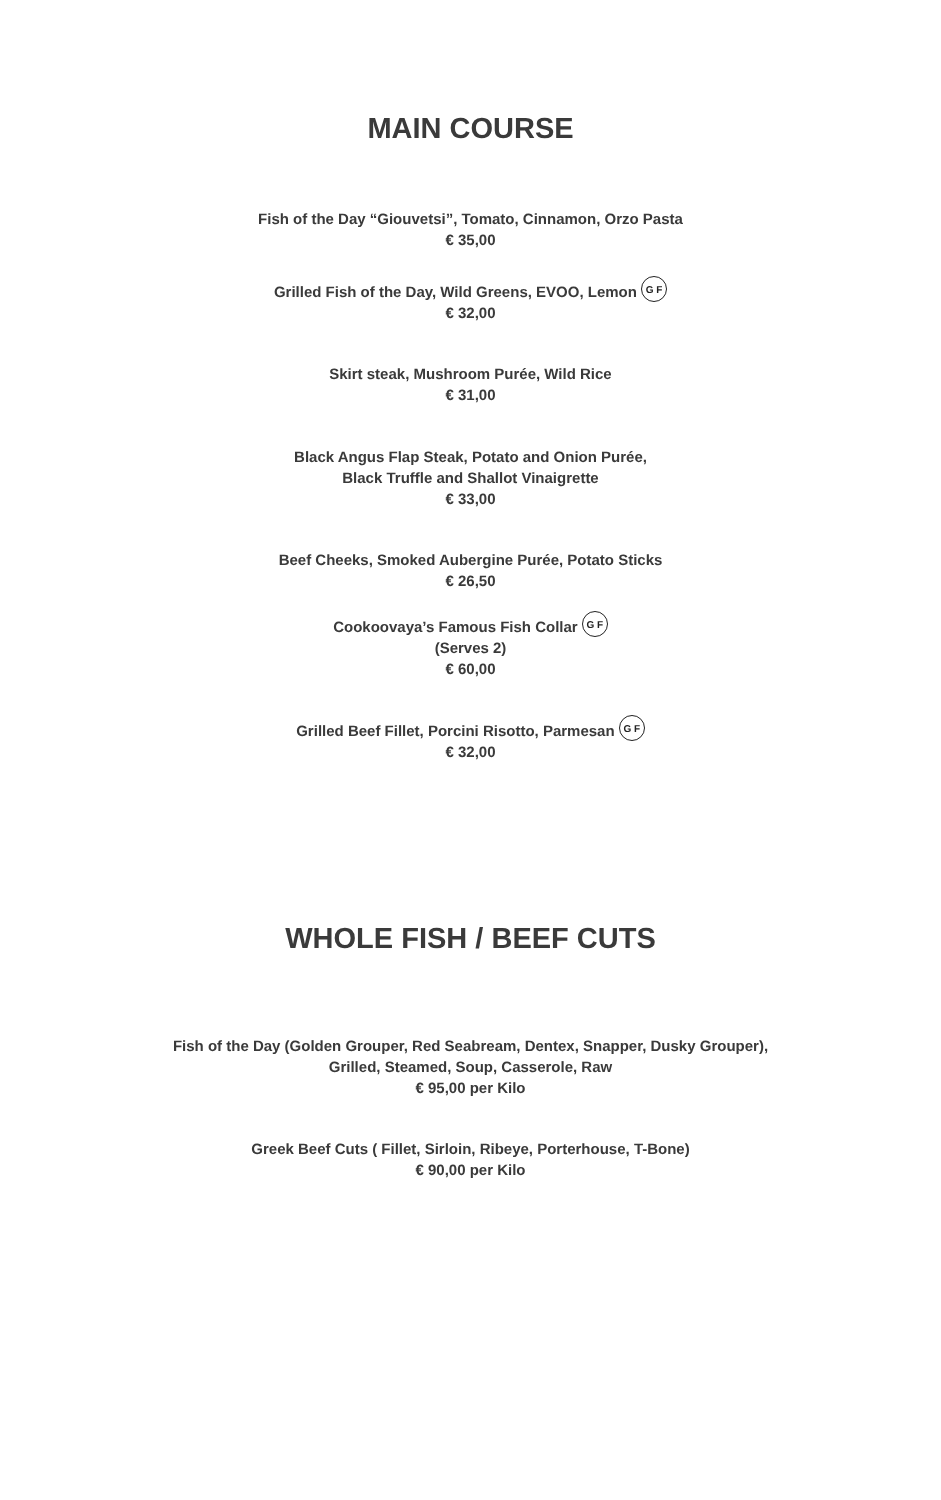MAIN COURSE
Fish of the Day “Giouvetsi”, Tomato, Cinnamon, Orzo Pasta
€ 35,00
Grilled Fish of the Day, Wild Greens, EVOO, Lemon G F
€ 32,00
Skirt steak, Mushroom Purée, Wild Rice
€ 31,00
Black Angus Flap Steak, Potato and Onion Purée,
Black Truffle and Shallot Vinaigrette
€ 33,00
Beef Cheeks, Smoked Aubergine Purée, Potato Sticks
€ 26,50
Cookoovaya’s Famous Fish Collar G F
(Serves 2)
€ 60,00
Grilled Beef Fillet, Porcini Risotto, Parmesan G F
€ 32,00
WHOLE FISH / BEEF CUTS
Fish of the Day (Golden Grouper, Red Seabream, Dentex, Snapper, Dusky Grouper),
Grilled, Steamed, Soup, Casserole, Raw
€ 95,00 per Kilo
Greek Beef Cuts ( Fillet, Sirloin, Ribeye, Porterhouse, T-Bone)
€ 90,00 per Kilo